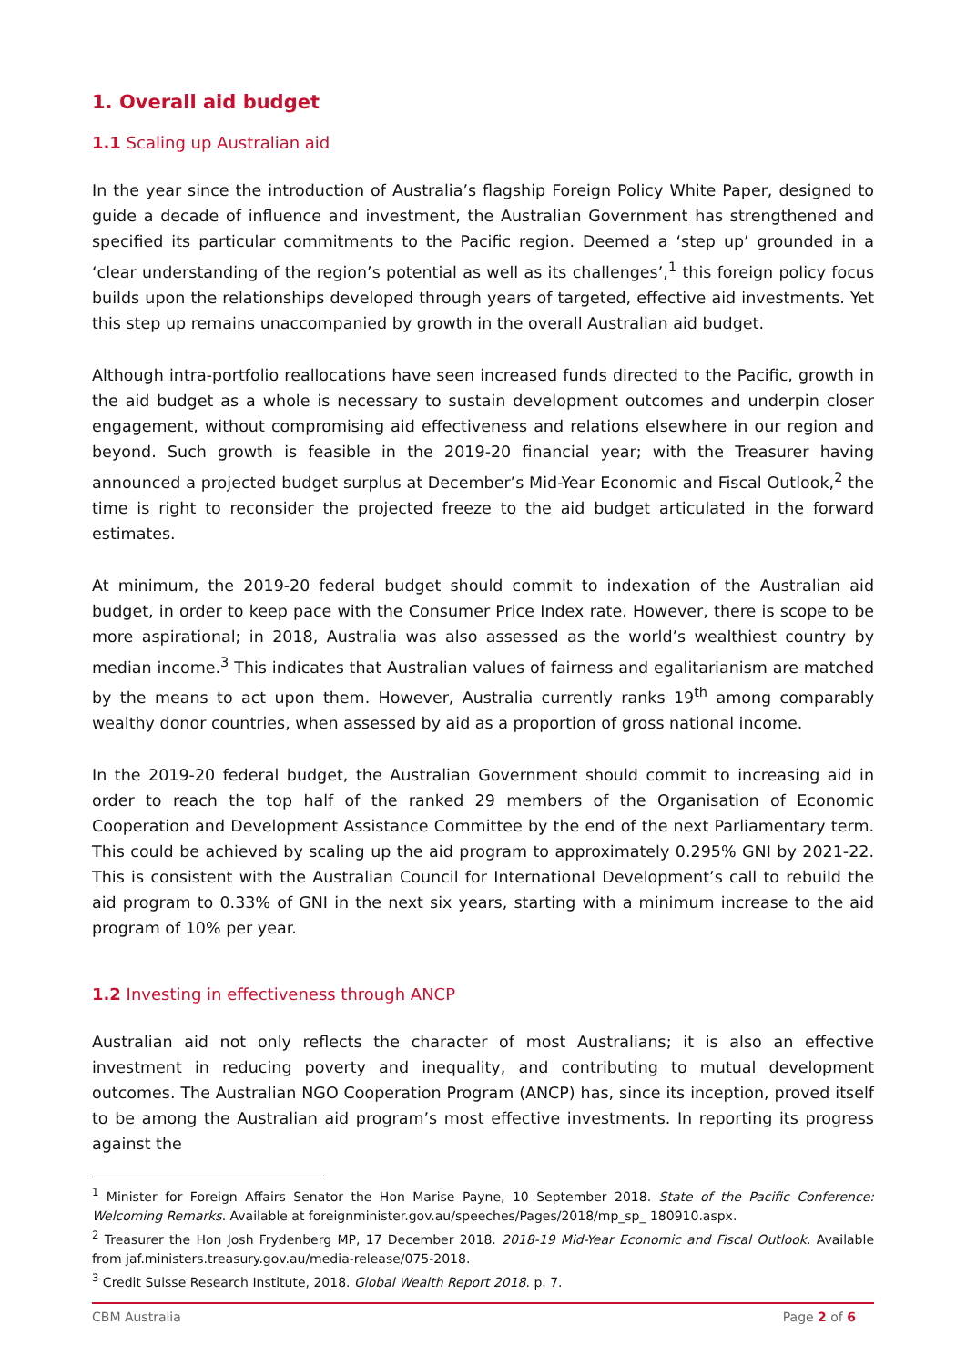1. Overall aid budget
1.1 Scaling up Australian aid
In the year since the introduction of Australia’s flagship Foreign Policy White Paper, designed to guide a decade of influence and investment, the Australian Government has strengthened and specified its particular commitments to the Pacific region. Deemed a ‘step up’ grounded in a ‘clear understanding of the region’s potential as well as its challenges’,<sup>1</sup> this foreign policy focus builds upon the relationships developed through years of targeted, effective aid investments. Yet this step up remains unaccompanied by growth in the overall Australian aid budget.
Although intra-portfolio reallocations have seen increased funds directed to the Pacific, growth in the aid budget as a whole is necessary to sustain development outcomes and underpin closer engagement, without compromising aid effectiveness and relations elsewhere in our region and beyond. Such growth is feasible in the 2019-20 financial year; with the Treasurer having announced a projected budget surplus at December’s Mid-Year Economic and Fiscal Outlook,<sup>2</sup> the time is right to reconsider the projected freeze to the aid budget articulated in the forward estimates.
At minimum, the 2019-20 federal budget should commit to indexation of the Australian aid budget, in order to keep pace with the Consumer Price Index rate. However, there is scope to be more aspirational; in 2018, Australia was also assessed as the world’s wealthiest country by median income.<sup>3</sup> This indicates that Australian values of fairness and egalitarianism are matched by the means to act upon them. However, Australia currently ranks 19<sup>th</sup> among comparably wealthy donor countries, when assessed by aid as a proportion of gross national income.
In the 2019-20 federal budget, the Australian Government should commit to increasing aid in order to reach the top half of the ranked 29 members of the Organisation of Economic Cooperation and Development Assistance Committee by the end of the next Parliamentary term. This could be achieved by scaling up the aid program to approximately 0.295% GNI by 2021-22. This is consistent with the Australian Council for International Development’s call to rebuild the aid program to 0.33% of GNI in the next six years, starting with a minimum increase to the aid program of 10% per year.
1.2 Investing in effectiveness through ANCP
Australian aid not only reflects the character of most Australians; it is also an effective investment in reducing poverty and inequality, and contributing to mutual development outcomes. The Australian NGO Cooperation Program (ANCP) has, since its inception, proved itself to be among the Australian aid program’s most effective investments. In reporting its progress against the
<sup>1</sup> Minister for Foreign Affairs Senator the Hon Marise Payne, 10 September 2018. State of the Pacific Conference: Welcoming Remarks. Available at foreignminister.gov.au/speeches/Pages/2018/mp_sp_ 180910.aspx.
<sup>2</sup> Treasurer the Hon Josh Frydenberg MP, 17 December 2018. 2018-19 Mid-Year Economic and Fiscal Outlook. Available from jaf.ministers.treasury.gov.au/media-release/075-2018.
<sup>3</sup> Credit Suisse Research Institute, 2018. Global Wealth Report 2018. p. 7.
CBM Australia Page 2 of 6